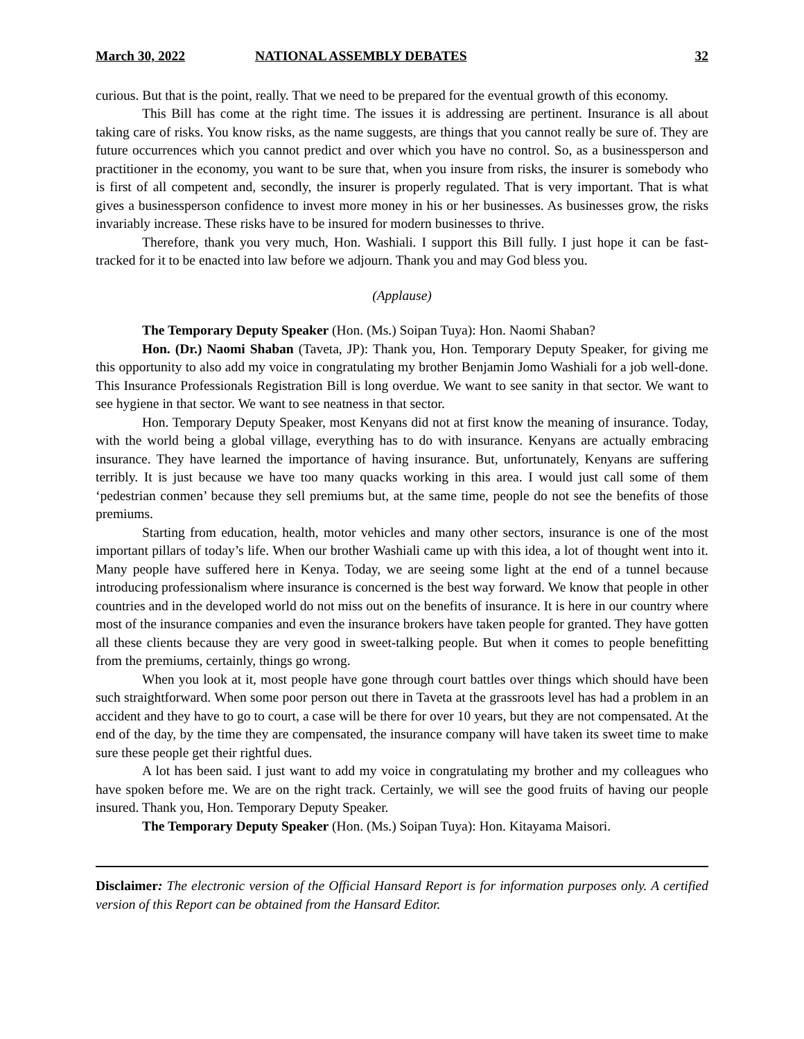March 30, 2022 NATIONAL ASSEMBLY DEBATES 32
curious. But that is the point, really. That we need to be prepared for the eventual growth of this economy.
This Bill has come at the right time. The issues it is addressing are pertinent. Insurance is all about taking care of risks. You know risks, as the name suggests, are things that you cannot really be sure of. They are future occurrences which you cannot predict and over which you have no control. So, as a businessperson and practitioner in the economy, you want to be sure that, when you insure from risks, the insurer is somebody who is first of all competent and, secondly, the insurer is properly regulated. That is very important. That is what gives a businessperson confidence to invest more money in his or her businesses. As businesses grow, the risks invariably increase. These risks have to be insured for modern businesses to thrive.
Therefore, thank you very much, Hon. Washiali. I support this Bill fully. I just hope it can be fast-tracked for it to be enacted into law before we adjourn. Thank you and may God bless you.
(Applause)
The Temporary Deputy Speaker (Hon. (Ms.) Soipan Tuya): Hon. Naomi Shaban?
Hon. (Dr.) Naomi Shaban (Taveta, JP): Thank you, Hon. Temporary Deputy Speaker, for giving me this opportunity to also add my voice in congratulating my brother Benjamin Jomo Washiali for a job well-done. This Insurance Professionals Registration Bill is long overdue. We want to see sanity in that sector. We want to see hygiene in that sector. We want to see neatness in that sector.
Hon. Temporary Deputy Speaker, most Kenyans did not at first know the meaning of insurance. Today, with the world being a global village, everything has to do with insurance. Kenyans are actually embracing insurance. They have learned the importance of having insurance. But, unfortunately, Kenyans are suffering terribly. It is just because we have too many quacks working in this area. I would just call some of them ‘pedestrian conmen’ because they sell premiums but, at the same time, people do not see the benefits of those premiums.
Starting from education, health, motor vehicles and many other sectors, insurance is one of the most important pillars of today’s life. When our brother Washiali came up with this idea, a lot of thought went into it. Many people have suffered here in Kenya. Today, we are seeing some light at the end of a tunnel because introducing professionalism where insurance is concerned is the best way forward. We know that people in other countries and in the developed world do not miss out on the benefits of insurance. It is here in our country where most of the insurance companies and even the insurance brokers have taken people for granted. They have gotten all these clients because they are very good in sweet-talking people. But when it comes to people benefitting from the premiums, certainly, things go wrong.
When you look at it, most people have gone through court battles over things which should have been such straightforward. When some poor person out there in Taveta at the grassroots level has had a problem in an accident and they have to go to court, a case will be there for over 10 years, but they are not compensated. At the end of the day, by the time they are compensated, the insurance company will have taken its sweet time to make sure these people get their rightful dues.
A lot has been said. I just want to add my voice in congratulating my brother and my colleagues who have spoken before me. We are on the right track. Certainly, we will see the good fruits of having our people insured. Thank you, Hon. Temporary Deputy Speaker.
The Temporary Deputy Speaker (Hon. (Ms.) Soipan Tuya): Hon. Kitayama Maisori.
Disclaimer: The electronic version of the Official Hansard Report is for information purposes only. A certified version of this Report can be obtained from the Hansard Editor.